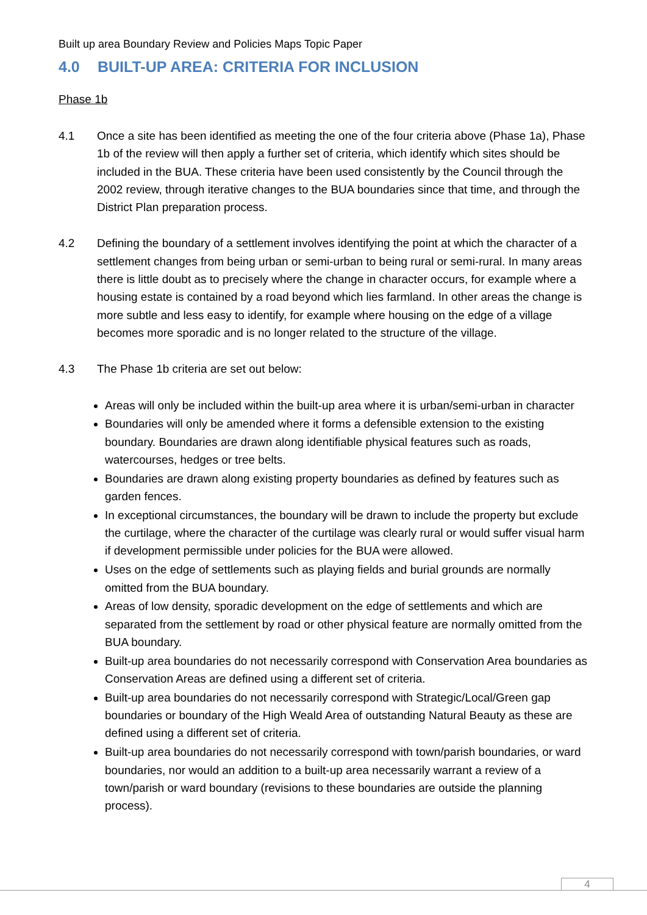Built up area Boundary Review and Policies Maps Topic Paper
4.0 BUILT-UP AREA: CRITERIA FOR INCLUSION
Phase 1b
4.1 Once a site has been identified as meeting the one of the four criteria above (Phase 1a), Phase 1b of the review will then apply a further set of criteria, which identify which sites should be included in the BUA. These criteria have been used consistently by the Council through the 2002 review, through iterative changes to the BUA boundaries since that time, and through the District Plan preparation process.
4.2 Defining the boundary of a settlement involves identifying the point at which the character of a settlement changes from being urban or semi-urban to being rural or semi-rural. In many areas there is little doubt as to precisely where the change in character occurs, for example where a housing estate is contained by a road beyond which lies farmland. In other areas the change is more subtle and less easy to identify, for example where housing on the edge of a village becomes more sporadic and is no longer related to the structure of the village.
4.3 The Phase 1b criteria are set out below:
Areas will only be included within the built-up area where it is urban/semi-urban in character
Boundaries will only be amended where it forms a defensible extension to the existing boundary. Boundaries are drawn along identifiable physical features such as roads, watercourses, hedges or tree belts.
Boundaries are drawn along existing property boundaries as defined by features such as garden fences.
In exceptional circumstances, the boundary will be drawn to include the property but exclude the curtilage, where the character of the curtilage was clearly rural or would suffer visual harm if development permissible under policies for the BUA were allowed.
Uses on the edge of settlements such as playing fields and burial grounds are normally omitted from the BUA boundary.
Areas of low density, sporadic development on the edge of settlements and which are separated from the settlement by road or other physical feature are normally omitted from the BUA boundary.
Built-up area boundaries do not necessarily correspond with Conservation Area boundaries as Conservation Areas are defined using a different set of criteria.
Built-up area boundaries do not necessarily correspond with Strategic/Local/Green gap boundaries or boundary of the High Weald Area of outstanding Natural Beauty as these are defined using a different set of criteria.
Built-up area boundaries do not necessarily correspond with town/parish boundaries, or ward boundaries, nor would an addition to a built-up area necessarily warrant a review of a town/parish or ward boundary (revisions to these boundaries are outside the planning process).
4